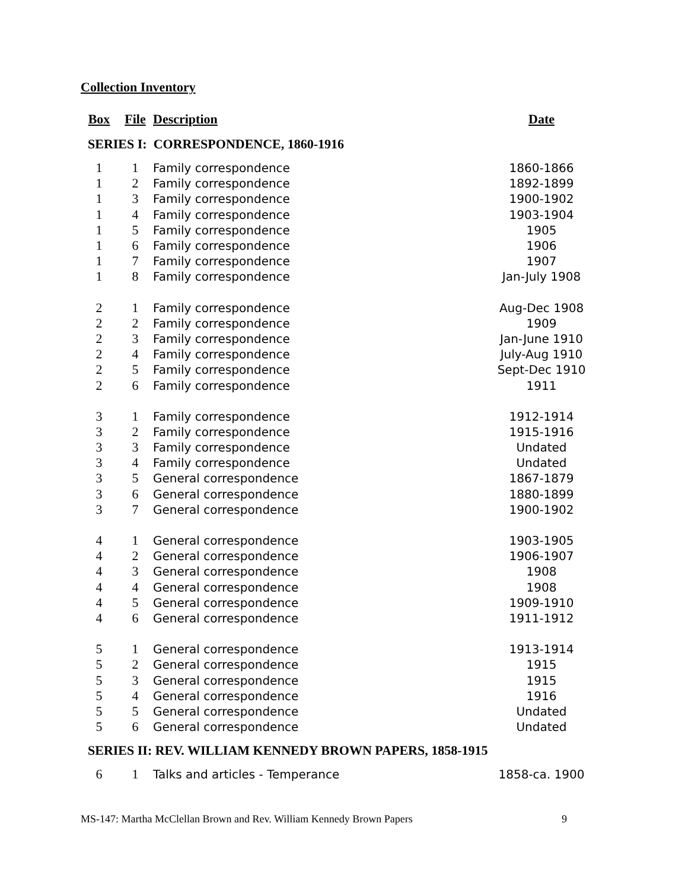Collection Inventory
| Box | File | Description | Date |
| --- | --- | --- | --- |
| SERIES I: CORRESPONDENCE, 1860-1916 | | | |
| 1 | 1 | Family correspondence | 1860-1866 |
| 1 | 2 | Family correspondence | 1892-1899 |
| 1 | 3 | Family correspondence | 1900-1902 |
| 1 | 4 | Family correspondence | 1903-1904 |
| 1 | 5 | Family correspondence | 1905 |
| 1 | 6 | Family correspondence | 1906 |
| 1 | 7 | Family correspondence | 1907 |
| 1 | 8 | Family correspondence | Jan-July 1908 |
| 2 | 1 | Family correspondence | Aug-Dec 1908 |
| 2 | 2 | Family correspondence | 1909 |
| 2 | 3 | Family correspondence | Jan-June 1910 |
| 2 | 4 | Family correspondence | July-Aug 1910 |
| 2 | 5 | Family correspondence | Sept-Dec 1910 |
| 2 | 6 | Family correspondence | 1911 |
| 3 | 1 | Family correspondence | 1912-1914 |
| 3 | 2 | Family correspondence | 1915-1916 |
| 3 | 3 | Family correspondence | Undated |
| 3 | 4 | Family correspondence | Undated |
| 3 | 5 | General correspondence | 1867-1879 |
| 3 | 6 | General correspondence | 1880-1899 |
| 3 | 7 | General correspondence | 1900-1902 |
| 4 | 1 | General correspondence | 1903-1905 |
| 4 | 2 | General correspondence | 1906-1907 |
| 4 | 3 | General correspondence | 1908 |
| 4 | 4 | General correspondence | 1908 |
| 4 | 5 | General correspondence | 1909-1910 |
| 4 | 6 | General correspondence | 1911-1912 |
| 5 | 1 | General correspondence | 1913-1914 |
| 5 | 2 | General correspondence | 1915 |
| 5 | 3 | General correspondence | 1915 |
| 5 | 4 | General correspondence | 1916 |
| 5 | 5 | General correspondence | Undated |
| 5 | 6 | General correspondence | Undated |
| SERIES II: REV. WILLIAM KENNEDY BROWN PAPERS, 1858-1915 | | | |
| 6 | 1 | Talks and articles - Temperance | 1858-ca. 1900 |
MS-147: Martha McClellan Brown and Rev. William Kennedy Brown Papers 9